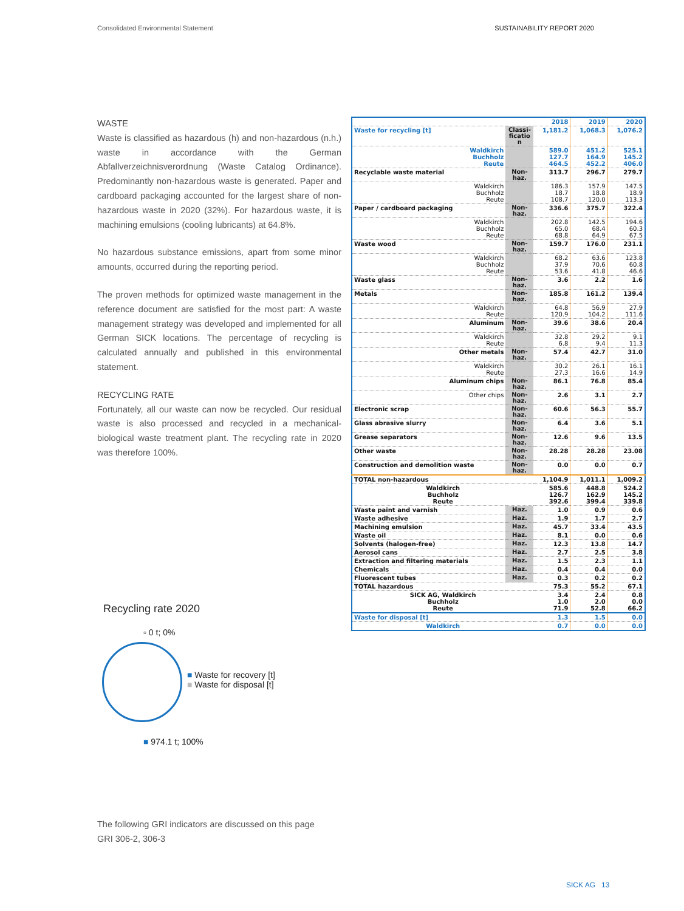Consolidated Environmental Statement SUSTAINABILITY REPORT 2020
WASTE
Waste is classified as hazardous (h) and non-hazardous (n.h.) waste in accordance with the German Abfallverzeichnisverordnung (Waste Catalog Ordinance). Predominantly non-hazardous waste is generated. Paper and cardboard packaging accounted for the largest share of non-hazardous waste in 2020 (32%). For hazardous waste, it is machining emulsions (cooling lubricants) at 64.8%.
No hazardous substance emissions, apart from some minor amounts, occurred during the reporting period.
The proven methods for optimized waste management in the reference document are satisfied for the most part: A waste management strategy was developed and implemented for all German SICK locations. The percentage of recycling is calculated annually and published in this environmental statement.
RECYCLING RATE
Fortunately, all our waste can now be recycled. Our residual waste is also processed and recycled in a mechanical-biological waste treatment plant. The recycling rate in 2020 was therefore 100%.
| | | 2018 | 2019 | 2020 |
| Waste for recycling [t] | Classi-ficatio n | 1,181.2 | 1,068.3 | 1,076.2 |
| Waldkirch Buchholz Reute | | 589.0 127.7 464.5 | 451.2 164.9 452.2 | 525.1 145.2 406.0 |
| Recyclable waste material | Non-haz. | 313.7 | 296.7 | 279.7 |
| Waldkirch Buchholz Reute | | 186.3 18.7 108.7 | 157.9 18.8 120.0 | 147.5 18.9 113.3 |
| Paper / cardboard packaging | Non-haz. | 336.6 | 375.7 | 322.4 |
| Waldkirch Buchholz Reute | | 202.8 65.0 68.8 | 142.5 68.4 64.9 | 194.6 60.3 67.5 |
| Waste wood | Non-haz. | 159.7 | 176.0 | 231.1 |
| Waldkirch Buchholz Reute | | 68.2 37.9 53.6 | 63.6 70.6 41.8 | 123.8 60.8 46.6 |
| Waste glass | Non-haz. | 3.6 | 2.2 | 1.6 |
| Metals | Non-haz. | 185.8 | 161.2 | 139.4 |
| Waldkirch Reute | | 64.8 120.9 | 56.9 104.2 | 27.9 111.6 |
| Aluminum | Non-haz. | 39.6 | 38.6 | 20.4 |
| Waldkirch Reute | | 32.8 6.8 | 29.2 9.4 | 9.1 11.3 |
| Other metals | Non-haz. | 57.4 | 42.7 | 31.0 |
| Waldkirch Reute | | 30.2 27.3 | 26.1 16.6 | 16.1 14.9 |
| Aluminum chips | Non-haz. | 86.1 | 76.8 | 85.4 |
| Other chips | Non-haz. | 2.6 | 3.1 | 2.7 |
| Electronic scrap | Non-haz. | 60.6 | 56.3 | 55.7 |
| Glass abrasive slurry | Non-haz. | 6.4 | 3.6 | 5.1 |
| Grease separators | Non-haz. | 12.6 | 9.6 | 13.5 |
| Other waste | Non-haz. | 28.28 | 28.28 | 23.08 |
| Construction and demolition waste | Non-haz. | 0.0 | 0.0 | 0.7 |
| TOTAL non-hazardous | | 1,104.9 | 1,011.1 | 1,009.2 |
| Waldkirch Buchholz Reute | | 585.6 126.7 392.6 | 448.8 162.9 399.4 | 524.2 145.2 339.8 |
| Waste paint and varnish | Haz. | 1.0 | 0.9 | 0.6 |
| Waste adhesive | Haz. | 1.9 | 1.7 | 2.7 |
| Machining emulsion | Haz. | 45.7 | 33.4 | 43.5 |
| Waste oil | Haz. | 8.1 | 0.0 | 0.6 |
| Solvents (halogen-free) | Haz. | 12.3 | 13.8 | 14.7 |
| Aerosol cans | Haz. | 2.7 | 2.5 | 3.8 |
| Extraction and filtering materials | Haz. | 1.5 | 2.3 | 1.1 |
| Chemicals | Haz. | 0.4 | 0.4 | 0.0 |
| Fluorescent tubes | Haz. | 0.3 | 0.2 | 0.2 |
| TOTAL hazardous | | 75.3 | 55.2 | 67.1 |
| SICK AG, Waldkirch Buchholz Reute | | 3.4 1.0 71.9 | 2.4 2.0 52.8 | 0.8 0.0 66.2 |
| Waste for disposal [t] | | 1.3 | 1.5 | 0.0 |
| Waldkirch | | 0.7 | 0.0 | 0.0 |
Recycling rate 2020
▫ 0 t; 0%
■ Waste for recovery [t]
■ Waste for disposal [t]
■ 974.1 t; 100%
The following GRI indicators are discussed on this page
GRI 306-2, 306-3
SICK AG 13